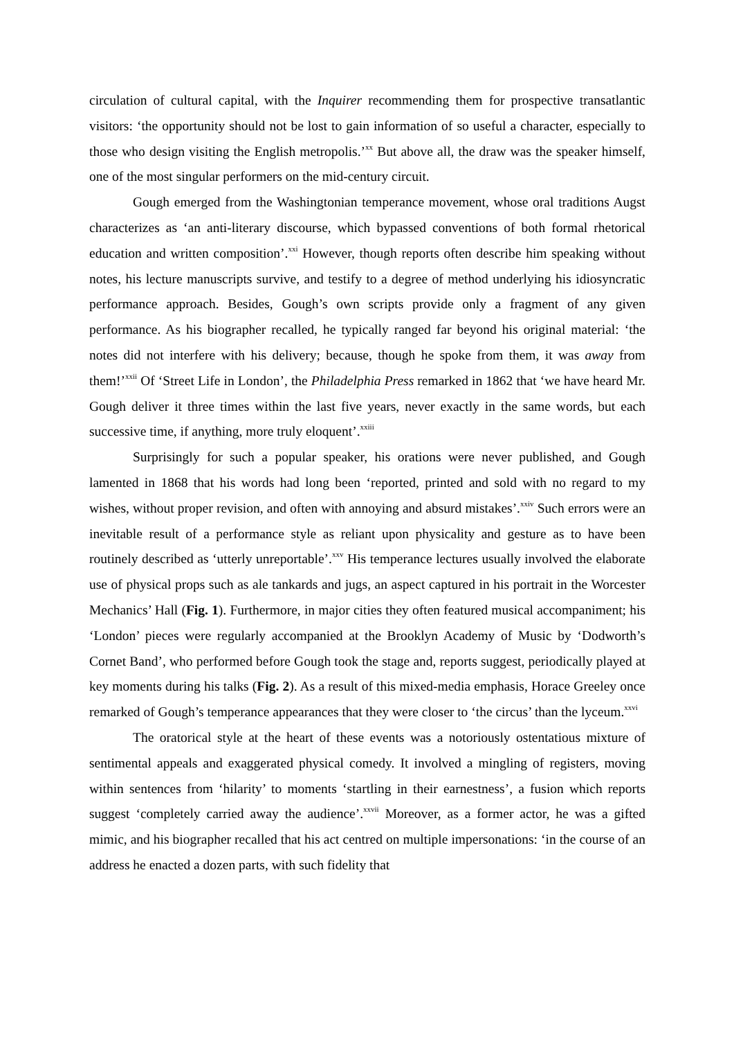circulation of cultural capital, with the Inquirer recommending them for prospective transatlantic visitors: ‘the opportunity should not be lost to gain information of so useful a character, especially to those who design visiting the English metropolis.’<sup>xx</sup> But above all, the draw was the speaker himself, one of the most singular performers on the mid-century circuit.
Gough emerged from the Washingtonian temperance movement, whose oral traditions Augst characterizes as ‘an anti-literary discourse, which bypassed conventions of both formal rhetorical education and written composition’.<sup>xxi</sup> However, though reports often describe him speaking without notes, his lecture manuscripts survive, and testify to a degree of method underlying his idiosyncratic performance approach. Besides, Gough’s own scripts provide only a fragment of any given performance. As his biographer recalled, he typically ranged far beyond his original material: ‘the notes did not interfere with his delivery; because, though he spoke from them, it was away from them!’<sup>xxii</sup> Of ‘Street Life in London’, the Philadelphia Press remarked in 1862 that ‘we have heard Mr. Gough deliver it three times within the last five years, never exactly in the same words, but each successive time, if anything, more truly eloquent’.<sup>xxiii</sup>
Surprisingly for such a popular speaker, his orations were never published, and Gough lamented in 1868 that his words had long been ‘reported, printed and sold with no regard to my wishes, without proper revision, and often with annoying and absurd mistakes’.<sup>xxiv</sup> Such errors were an inevitable result of a performance style as reliant upon physicality and gesture as to have been routinely described as ‘utterly unreportable’.<sup>xxv</sup> His temperance lectures usually involved the elaborate use of physical props such as ale tankards and jugs, an aspect captured in his portrait in the Worcester Mechanics’ Hall (Fig. 1). Furthermore, in major cities they often featured musical accompaniment; his ‘London’ pieces were regularly accompanied at the Brooklyn Academy of Music by ‘Dodworth’s Cornet Band’, who performed before Gough took the stage and, reports suggest, periodically played at key moments during his talks (Fig. 2). As a result of this mixed-media emphasis, Horace Greeley once remarked of Gough’s temperance appearances that they were closer to ‘the circus’ than the lyceum.<sup>xxvi</sup>
The oratorical style at the heart of these events was a notoriously ostentatious mixture of sentimental appeals and exaggerated physical comedy. It involved a mingling of registers, moving within sentences from ‘hilarity’ to moments ‘startling in their earnestness’, a fusion which reports suggest ‘completely carried away the audience’.<sup>xxvii</sup> Moreover, as a former actor, he was a gifted mimic, and his biographer recalled that his act centred on multiple impersonations: ‘in the course of an address he enacted a dozen parts, with such fidelity that